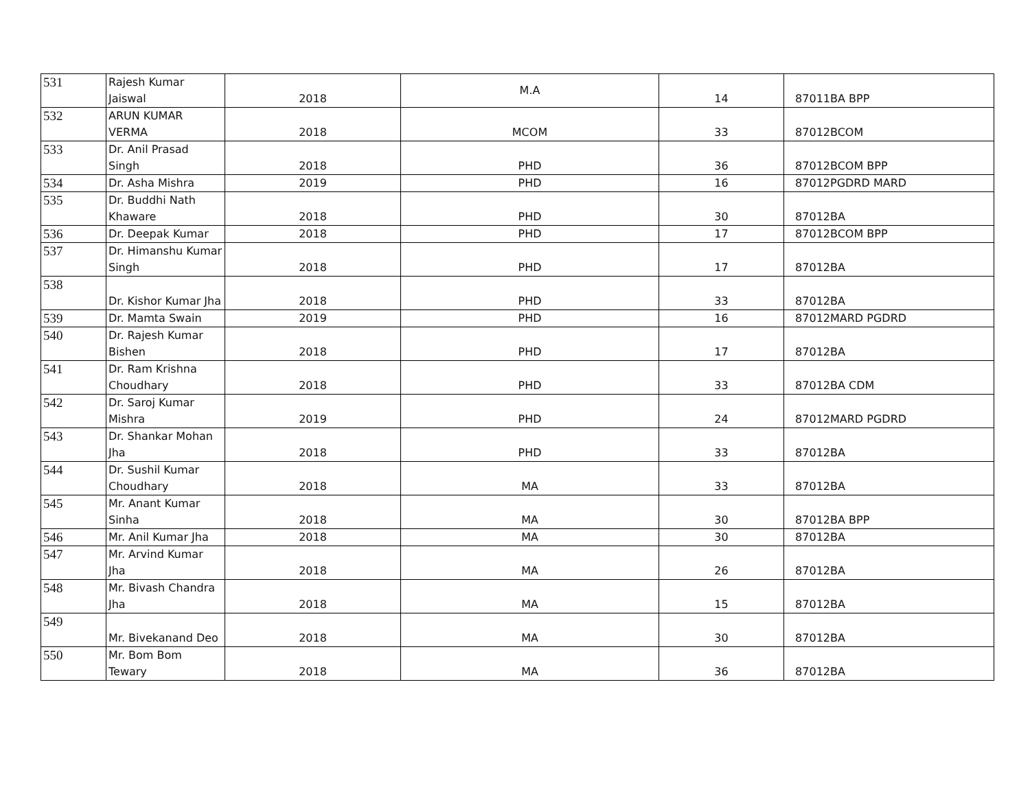| 531 | Rajesh Kumar Jaiswal | 2018 | M.A | 14 | 87011 | BA BPP |
| 532 | ARUN KUMAR VERMA | 2018 | MCOM | 33 | 87012 | BCOM |
| 533 | Dr. Anil Prasad Singh | 2018 | PHD | 36 | 87012 | BCOM BPP |
| 534 | Dr. Asha Mishra | 2019 | PHD | 16 | 87012 | PGDRD MARD |
| 535 | Dr. Buddhi Nath Khaware | 2018 | PHD | 30 | 87012 | BA |
| 536 | Dr. Deepak Kumar | 2018 | PHD | 17 | 87012 | BCOM BPP |
| 537 | Dr. Himanshu Kumar Singh | 2018 | PHD | 17 | 87012 | BA |
| 538 | Dr. Kishor Kumar Jha | 2018 | PHD | 33 | 87012 | BA |
| 539 | Dr. Mamta Swain | 2019 | PHD | 16 | 87012 | MARD PGDRD |
| 540 | Dr. Rajesh Kumar Bishen | 2018 | PHD | 17 | 87012 | BA |
| 541 | Dr. Ram Krishna Choudhary | 2018 | PHD | 33 | 87012 | BA CDM |
| 542 | Dr. Saroj Kumar Mishra | 2019 | PHD | 24 | 87012 | MARD PGDRD |
| 543 | Dr. Shankar Mohan Jha | 2018 | PHD | 33 | 87012 | BA |
| 544 | Dr. Sushil Kumar Choudhary | 2018 | MA | 33 | 87012 | BA |
| 545 | Mr. Anant Kumar Sinha | 2018 | MA | 30 | 87012 | BA BPP |
| 546 | Mr. Anil Kumar Jha | 2018 | MA | 30 | 87012 | BA |
| 547 | Mr. Arvind Kumar Jha | 2018 | MA | 26 | 87012 | BA |
| 548 | Mr. Bivash Chandra Jha | 2018 | MA | 15 | 87012 | BA |
| 549 | Mr. Bivekanand Deo | 2018 | MA | 30 | 87012 | BA |
| 550 | Mr. Bom Bom Tewary | 2018 | MA | 36 | 87012 | BA |